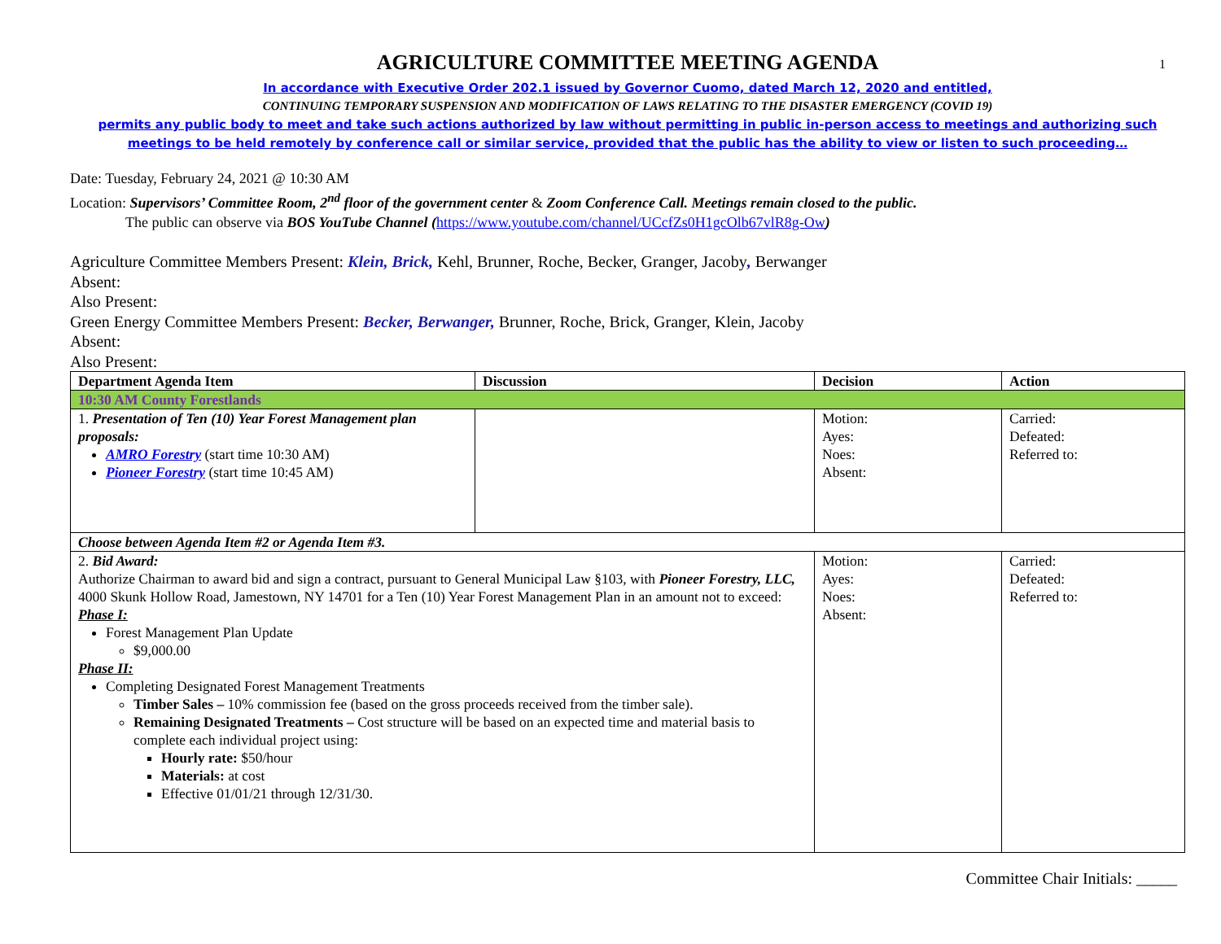1
AGRICULTURE COMMITTEE MEETING AGENDA
In accordance with Executive Order 202.1 issued by Governor Cuomo, dated March 12, 2020 and entitled,
CONTINUING TEMPORARY SUSPENSION AND MODIFICATION OF LAWS RELATING TO THE DISASTER EMERGENCY (COVID 19)
permits any public body to meet and take such actions authorized by law without permitting in public in-person access to meetings and authorizing such meetings to be held remotely by conference call or similar service, provided that the public has the ability to view or listen to such proceeding…
Date: Tuesday, February 24, 2021 @ 10:30 AM
Location: Supervisors’ Committee Room, 2<sup>nd</sup> floor of the government center & Zoom Conference Call. Meetings remain closed to the public.
The public can observe via BOS YouTube Channel (https://www.youtube.com/channel/UCcfZs0H1gcOlb67vlR8g-Ow)
Agriculture Committee Members Present: Klein, Brick, Kehl, Brunner, Roche, Becker, Granger, Jacoby, Berwanger
Absent:
Also Present:
Green Energy Committee Members Present: Becker, Berwanger, Brunner, Roche, Brick, Granger, Klein, Jacoby
Absent:
Also Present:
| Department Agenda Item | Discussion | Decision | Action |
| --- | --- | --- | --- |
| 10:30 AM County Forestlands | | | |
| 1. Presentation of Ten (10) Year Forest Management plan proposals: AMRO Forestry (start time 10:30 AM) Pioneer Forestry (start time 10:45 AM) | | Motion: Ayes: Noes: Absent: | Carried: Defeated: Referred to: |
| Choose between Agenda Item #2 or Agenda Item #3. | | | |
| 2. Bid Award: Authorize Chairman to award bid and sign a contract, pursuant to General Municipal Law §103, with Pioneer Forestry, LLC, 4000 Skunk Hollow Road, Jamestown, NY 14701 for a Ten (10) Year Forest Management Plan in an amount not to exceed: Phase I: Forest Management Plan Update $9,000.00 Phase II: Completing Designated Forest Management Treatments Timber Sales – 10% commission fee (based on the gross proceeds received from the timber sale). Remaining Designated Treatments – Cost structure will be based on an expected time and material basis to complete each individual project using: Hourly rate: $50/hour Materials: at cost Effective 01/01/21 through 12/31/30. | | Motion: Ayes: Noes: Absent: | Carried: Defeated: Referred to: |
Committee Chair Initials: _____